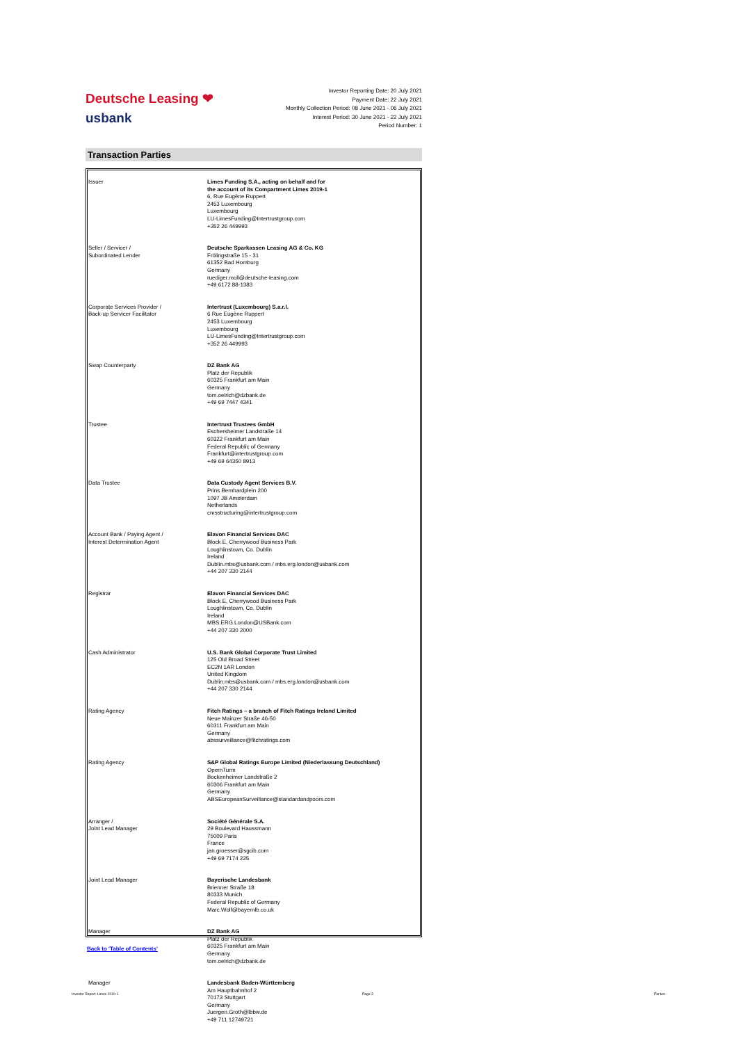Deutsche Leasing ❤
usbank
Investor Reporting Date: 20 July 2021
Payment Date: 22 July 2021
Monthly Collection Period: 08 June 2021 - 06 July 2021
Interest Period: 30 June 2021 - 22 July 2021
Period Number: 1
Transaction Parties
| Issuer | Limes Funding S.A., acting on behalf and for the account of its Compartment Limes 2019-1 6, Rue Eugène Ruppert 2453 Luxembourg Luxembourg LU-LimesFunding@Intertrustgroup.com +352 26 449993 |
| Seller / Servicer / Subordinated Lender | Deutsche Sparkassen Leasing AG & Co. KG Frölingstraße 15 - 31 61352 Bad Homburg Germany ruediger.moll@deutsche-leasing.com +49 6172 88-1383 |
| Corporate Services Provider / Back-up Servicer Facilitator | Intertrust (Luxembourg) S.a.r.l. 6 Rue Eugène Ruppert 2453 Luxembourg Luxembourg LU-LimesFunding@Intertrustgroup.com +352 26 449993 |
| Swap Counterparty | DZ Bank AG Platz der Republik 60325 Frankfurt am Main Germany tom.oelrich@dzbank.de +49 69 7447 4341 |
| Trustee | Intertrust Trustees GmbH Eschersheimer Landstraße 14 60322 Frankfurt am Main Federal Republic of Germany Frankfurt@intertrustgroup.com +49 69 64350 8913 |
| Data Trustee | Data Custody Agent Services B.V. Prins Bernhardplein 200 1097 JB Amsterdam Netherlands cmsstructuring@intertrustgroup.com |
| Account Bank / Paying Agent / Interest Determination Agent | Elavon Financial Services DAC Block E, Cherrywood Business Park Loughlinstown, Co. Dublin Ireland Dublin.mbs@usbank.com / mbs.erg.london@usbank.com +44 207 330 2144 |
| Registrar | Elavon Financial Services DAC Block E, Cherrywood Business Park Loughlinstown, Co. Dublin Ireland MBS.ERG.London@USBank.com +44 207 330 2000 |
| Cash Administrator | U.S. Bank Global Corporate Trust Limited 125 Old Broad Street EC2N 1AR London United Kingdom Dublin.mbs@usbank.com / mbs.erg.london@usbank.com +44 207 330 2144 |
| Rating Agency | Fitch Ratings – a branch of Fitch Ratings Ireland Limited Neue Mainzer Straße 46-50 60311 Frankfurt am Main Germany abssurveillance@fitchratings.com |
| Rating Agency | S&P Global Ratings Europe Limited (Niederlassung Deutschland) OpernTurm Bockenheimer Landstraße 2 60306 Frankfurt am Main Germany ABSEuropeanSurveillance@standardandpoors.com |
| Arranger / Joint Lead Manager | Société Générale S.A. 29 Boulevard Haussmann 75009 Paris France jan.groesser@sgcib.com +49 69 7174 225 |
| Joint Lead Manager | Bayerische Landesbank Brienner Straße 18 80333 Munich Federal Republic of Germany Marc.Wolf@bayernlb.co.uk |
| Manager | DZ Bank AG Platz der Republik 60325 Frankfurt am Main Germany tom.oelrich@dzbank.de |
| Manager | Landesbank Baden-Württemberg Am Hauptbahnhof 2 70173 Stuttgart Germany Juergen.Groth@lbbw.de +49 711 12749721 |
Back to 'Table of Contents'
Investor Report: Limes 2019-1 Page 3 Parties